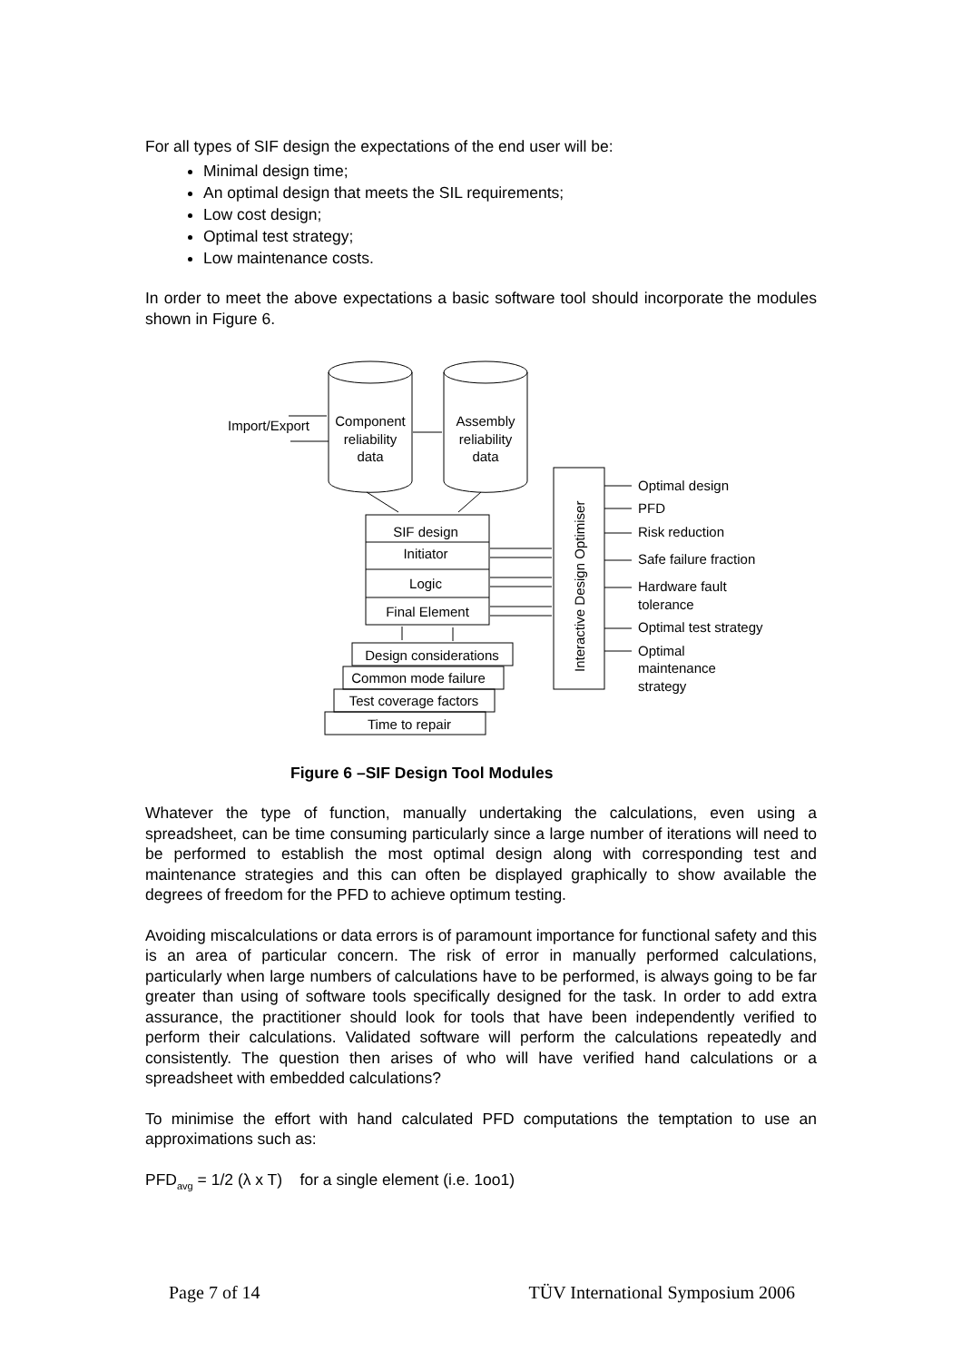For all types of SIF design the expectations of the end user will be:
Minimal design time;
An optimal design that meets the SIL requirements;
Low cost design;
Optimal test strategy;
Low maintenance costs.
In order to meet the above expectations a basic software tool should incorporate the modules shown in Figure 6.
Import/Export
Component
reliability
data
Assembly
reliability
data
SIF design
Initiator
Logic
Final Element
Interactive Design Optimiser
Design considerations
Common mode failure
Test coverage factors
Time to repair
Optimal design
PFD
Risk reduction
Safe failure fraction
Hardware fault
tolerance
Optimal test strategy
Optimal
maintenance
strategy
Figure 6 –SIF Design Tool Modules
Whatever the type of function, manually undertaking the calculations, even using a spreadsheet, can be time consuming particularly since a large number of iterations will need to be performed to establish the most optimal design along with corresponding test and maintenance strategies and this can often be displayed graphically to show available the degrees of freedom for the PFD to achieve optimum testing.
Avoiding miscalculations or data errors is of paramount importance for functional safety and this is an area of particular concern. The risk of error in manually performed calculations, particularly when large numbers of calculations have to be performed, is always going to be far greater than using of software tools specifically designed for the task. In order to add extra assurance, the practitioner should look for tools that have been independently verified to perform their calculations. Validated software will perform the calculations repeatedly and consistently. The question then arises of who will have verified hand calculations or a spreadsheet with embedded calculations?
To minimise the effort with hand calculated PFD computations the temptation to use an approximations such as:
PFD<sub>avg</sub> = 1/2 (λ x T) for a single element (i.e. 1oo1)
Page 7 of 14 TÜV International Symposium 2006